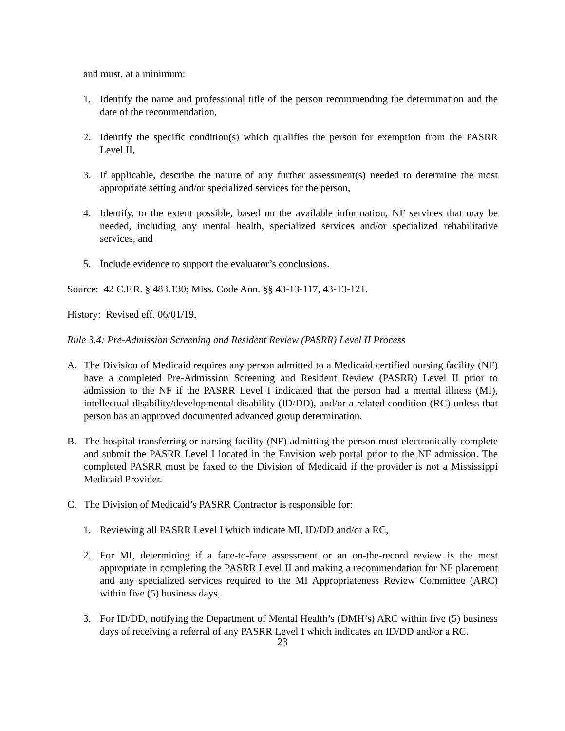and must, at a minimum:
1. Identify the name and professional title of the person recommending the determination and the date of the recommendation,
2. Identify the specific condition(s) which qualifies the person for exemption from the PASRR Level II,
3. If applicable, describe the nature of any further assessment(s) needed to determine the most appropriate setting and/or specialized services for the person,
4. Identify, to the extent possible, based on the available information, NF services that may be needed, including any mental health, specialized services and/or specialized rehabilitative services, and
5. Include evidence to support the evaluator’s conclusions.
Source: 42 C.F.R. § 483.130; Miss. Code Ann. §§ 43-13-117, 43-13-121.
History: Revised eff. 06/01/19.
Rule 3.4: Pre-Admission Screening and Resident Review (PASRR) Level II Process
A. The Division of Medicaid requires any person admitted to a Medicaid certified nursing facility (NF) have a completed Pre-Admission Screening and Resident Review (PASRR) Level II prior to admission to the NF if the PASRR Level I indicated that the person had a mental illness (MI), intellectual disability/developmental disability (ID/DD), and/or a related condition (RC) unless that person has an approved documented advanced group determination.
B. The hospital transferring or nursing facility (NF) admitting the person must electronically complete and submit the PASRR Level I located in the Envision web portal prior to the NF admission. The completed PASRR must be faxed to the Division of Medicaid if the provider is not a Mississippi Medicaid Provider.
C. The Division of Medicaid’s PASRR Contractor is responsible for:
1. Reviewing all PASRR Level I which indicate MI, ID/DD and/or a RC,
2. For MI, determining if a face-to-face assessment or an on-the-record review is the most appropriate in completing the PASRR Level II and making a recommendation for NF placement and any specialized services required to the MI Appropriateness Review Committee (ARC) within five (5) business days,
3. For ID/DD, notifying the Department of Mental Health’s (DMH’s) ARC within five (5) business days of receiving a referral of any PASRR Level I which indicates an ID/DD and/or a RC.
23